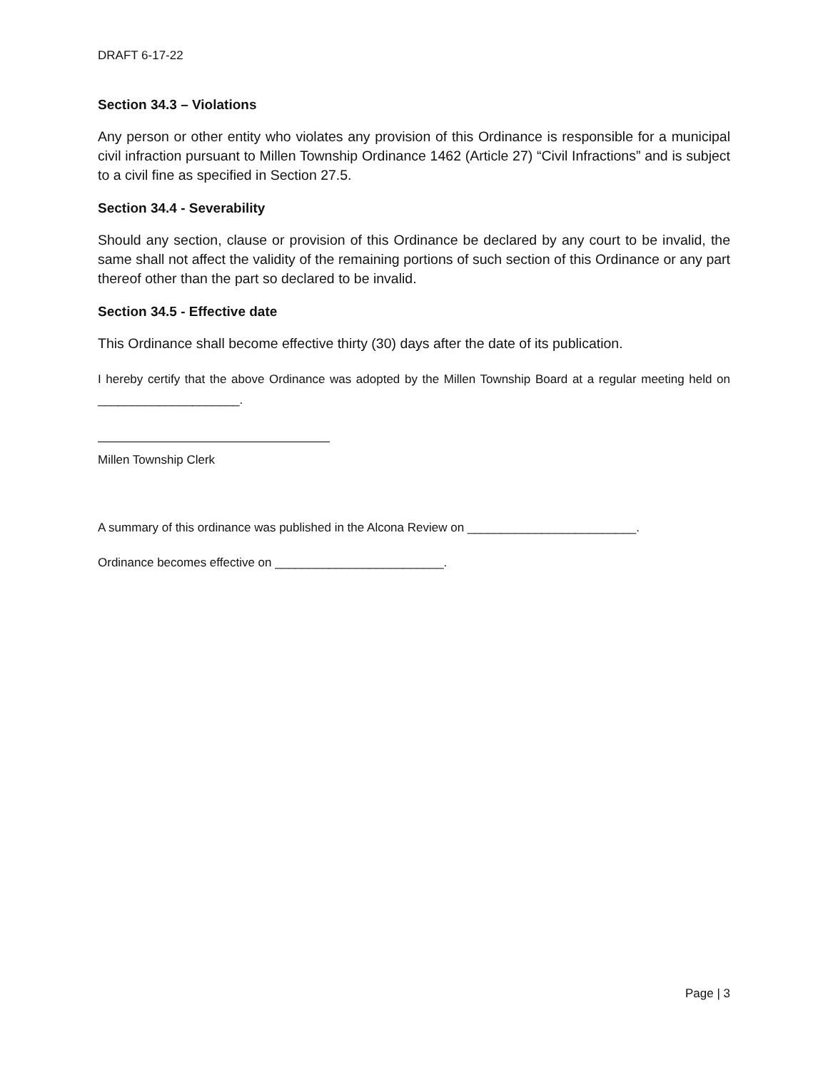DRAFT 6-17-22
Section 34.3 – Violations
Any person or other entity who violates any provision of this Ordinance is responsible for a municipal civil infraction pursuant to Millen Township Ordinance 1462 (Article 27) “Civil Infractions” and is subject to a civil fine as specified in Section 27.5.
Section 34.4 - Severability
Should any section, clause or provision of this Ordinance be declared by any court to be invalid, the same shall not affect the validity of the remaining portions of such section of this Ordinance or any part thereof other than the part so declared to be invalid.
Section 34.5 - Effective date
This Ordinance shall become effective thirty (30) days after the date of its publication.
I hereby certify that the above Ordinance was adopted by the Millen Township Board at a regular meeting held on _____________________.
Millen Township Clerk
A summary of this ordinance was published in the Alcona Review on _________________________.
Ordinance becomes effective on _________________________.
Page | 3